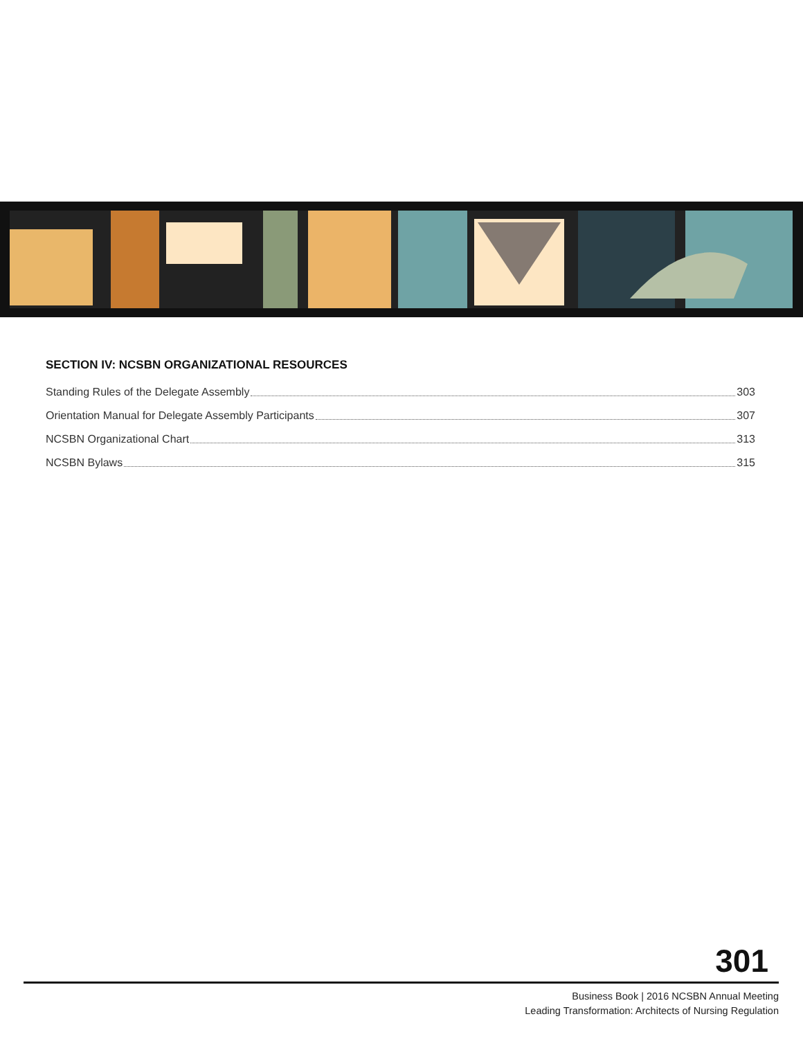SECTION IV: NCSBN ORGANIZATIONAL RESOURCES
Standing Rules of the Delegate Assembly 303
Orientation Manual for Delegate Assembly Participants 307
NCSBN Organizational Chart 313
NCSBN Bylaws 315
301
Business Book | 2016 NCSBN Annual Meeting
Leading Transformation: Architects of Nursing Regulation